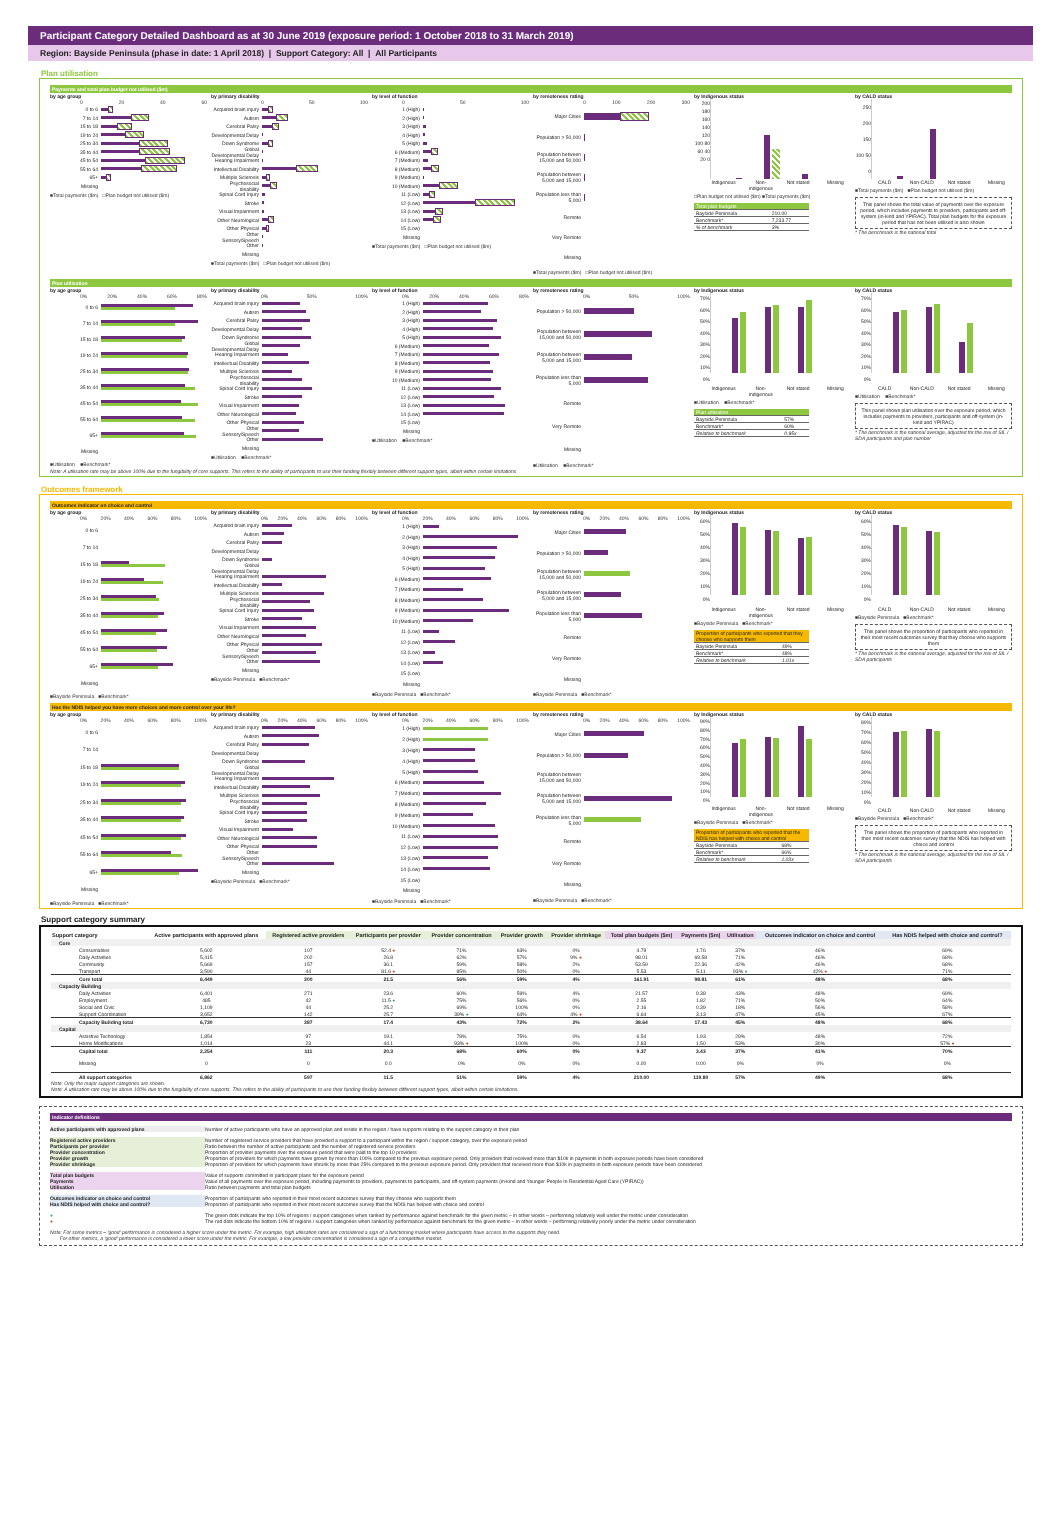Participant Category Detailed Dashboard as at 30 June 2019 (exposure period: 1 October 2018 to 31 March 2019)
Region: Bayside Peninsula (phase in date: 1 April 2018) | Support Category: All | All Participants
Plan utilisation
Payments and total plan budget not utilised ($m)
by age group
0 20 40 60
0 to 6
7 to 14
15 to 18
19 to 24
25 to 34
35 to 44
45 to 54
55 to 64
65+
Missing
■Total payments ($m) □Plan budget not utilised ($m)
by primary disability
0 50 100
Acquired brain injury
Autism
Cerebral Palsy
Developmental Delay
Down Syndrome
Global Developmental Delay
Hearing Impairment
Intellectual Disability
Multiple Sclerosis
Psychosocial disability
Spinal Cord Injury
Stroke
Visual Impairment
Other Neurological
Other Physical
Other Sensory/Speech
Other
Missing
■Total payments ($m) □Plan budget not utilised ($m)
by level of function
0 50 100
1 (High)
2 (High)
3 (High)
4 (High)
5 (High)
6 (Medium)
7 (Medium)
8 (Medium)
9 (Medium)
10 (Medium)
11 (Low)
12 (Low)
13 (Low)
14 (Low)
15 (Low)
Missing
■Total payments ($m) □Plan budget not utilised ($m)
by remoteness rating
0 100 200 300
Major Cities
Population > 50,000
Population between 15,000 and 50,000
Population between 5,000 and 15,000
Population less than 5,000
Remote
Very Remote
Missing
■Total payments ($m) □Plan budget not utilised ($m)
by Indigenous status
200 180 160 140 120 100 80 60 40 20 0
Indigenous Non-indigenous Not stated Missing
□Plan budget not utilised ($m) ■Total payments ($m)
| Total plan budgets | |
| Bayside Peninsula | 210.00 |
| Benchmark* | 7,233.77 |
| % of benchmark | 3% |
by CALD status
250 200 150 100 50 0
CALD Non-CALD Not stated Missing
■Total payments ($m) ■Plan budget not utilised ($m)
This panel shows the total value of payments over the exposure period, which includes payments to providers, participants and off-system (in-kind and YPIRAC). Total plan budgets for the exposure period that has not been utilised is also shown
* The benchmark is the national total
Plan utilisation
by age group
0% 20% 40% 60% 80%
0 to 6
7 to 14
15 to 18
19 to 24
25 to 34
35 to 44
45 to 54
55 to 64
65+
Missing
■Utilisation ■Benchmark*
by primary disability
0% 50% 100%
Acquired brain injury
Autism
Cerebral Palsy
Developmental Delay
Down Syndrome
Global Developmental Delay
Hearing Impairment
Intellectual Disability
Multiple Sclerosis
Psychosocial disability
Spinal Cord Injury
Stroke
Visual Impairment
Other Neurological
Other Physical
Other Sensory/Speech
Other
Missing
■Utilisation ■Benchmark*
by level of function
0% 20% 40% 60% 80%
1 (High)
2 (High)
3 (High)
4 (High)
5 (High)
6 (Medium)
7 (Medium)
8 (Medium)
9 (Medium)
10 (Medium)
11 (Low)
12 (Low)
13 (Low)
14 (Low)
15 (Low)
Missing
■Utilisation ■Benchmark*
by remoteness rating
0% 50% 100%
Population > 50,000
Population between 15,000 and 50,000
Population between 5,000 and 15,000
Population less than 5,000
Remote
Very Remote
Missing
■Utilisation ■Benchmark*
by Indigenous status
70% 60% 50% 40% 30% 20% 10% 0%
Indigenous Non-indigenous Not stated Missing
■Utilisation ■Benchmark*
| Plan utilisation | |
| Bayside Peninsula | 57% |
| Benchmark* | 60% |
| Relative to benchmark | 0.95x |
by CALD status
70% 60% 50% 40% 30% 20% 10% 0%
CALD Non-CALD Not stated Missing
■Utilisation ■Benchmark*
This panel shows plan utilisation over the exposure period, which includes payments to providers, participants and off-system (in-kind and YPIRAC)
* The benchmark is the national average, adjusted for the mix of SIL / SDA participants and plan number
Note: A utilisation rate may be above 100% due to the fungibility of core supports. This refers to the ability of participants to use their funding flexibly between different support types, albeit within certain limitations
Outcomes framework
Outcomes indicator on choice and control
by age group
0% 20% 40% 60% 80% 100%
0 to 6
7 to 14
15 to 18
19 to 24
25 to 34
35 to 44
45 to 54
55 to 64
65+
Missing
■Bayside Peninsula ■Benchmark*
by primary disability
0% 20% 40% 60% 80% 100%
Acquired brain injury
Autism
Cerebral Palsy
Developmental Delay
Down Syndrome
Global Developmental Delay
Hearing Impairment
Intellectual Disability
Multiple Sclerosis
Psychosocial disability
Spinal Cord Injury
Stroke
Visual Impairment
Other Neurological
Other Physical
Other Sensory/Speech
Other
Missing
■Bayside Peninsula ■Benchmark*
by level of function
0% 20% 40% 60% 80% 100%
1 (High)
2 (High)
3 (High)
4 (High)
5 (High)
6 (Medium)
7 (Medium)
8 (Medium)
9 (Medium)
10 (Medium)
11 (Low)
12 (Low)
13 (Low)
14 (Low)
15 (Low)
Missing
■Bayside Peninsula ■Benchmark*
by remoteness rating
0% 20% 40% 60% 80% 100%
Major Cities
Population > 50,000
Population between 15,000 and 50,000
Population between 5,000 and 15,000
Population less than 5,000
Remote
Very Remote
Missing
■Bayside Peninsula ■Benchmark*
by Indigenous status
60% 50% 40% 30% 20% 10% 0%
Indigenous Non-indigenous Not stated Missing
■Bayside Peninsula ■Benchmark*
| Proportion of participants who reported that they choose who supports them | |
| Bayside Peninsula | 49% |
| Benchmark* | 48% |
| Relative to benchmark | 1.01x |
by CALD status
60% 50% 40% 30% 20% 10% 0%
CALD Non-CALD Not stated Missing
■Bayside Peninsula ■Benchmark*
This panel shows the proportion of participants who reported in their most recent outcomes survey that they choose who supports them
* The benchmark is the national average, adjusted for the mix of SIL / SDA participants
Has the NDIS helped you have more choices and more control over your life?
by age group
0% 20% 40% 60% 80% 100%
0 to 6
7 to 14
15 to 18
19 to 24
25 to 34
35 to 44
45 to 54
55 to 64
65+
Missing
■Bayside Peninsula ■Benchmark*
by primary disability
0% 20% 40% 60% 80% 100%
Acquired brain injury
Autism
Cerebral Palsy
Developmental Delay
Down Syndrome
Global Developmental Delay
Hearing Impairment
Intellectual Disability
Multiple Sclerosis
Psychosocial disability
Spinal Cord Injury
Stroke
Visual Impairment
Other Neurological
Other Physical
Other Sensory/Speech
Other
Missing
■Bayside Peninsula ■Benchmark*
by level of function
0% 20% 40% 60% 80% 100%
1 (High)
2 (High)
3 (High)
4 (High)
5 (High)
6 (Medium)
7 (Medium)
8 (Medium)
9 (Medium)
10 (Medium)
11 (Low)
12 (Low)
13 (Low)
14 (Low)
15 (Low)
Missing
■Bayside Peninsula ■Benchmark*
by remoteness rating
0% 20% 40% 60% 80% 100%
Major Cities
Population > 50,000
Population between 15,000 and 50,000
Population between 5,000 and 15,000
Population less than 5,000
Remote
Very Remote
Missing
■Bayside Peninsula ■Benchmark*
by Indigenous status
90% 80% 70% 60% 50% 40% 30% 20% 10% 0%
Indigenous Non-indigenous Not stated Missing
■Bayside Peninsula ■Benchmark*
| Proportion of participants who reported that the NDIS has helped with choice and control | |
| Bayside Peninsula | 68% |
| Benchmark* | 66% |
| Relative to benchmark | 1.03x |
by CALD status
80% 70% 60% 50% 40% 30% 20% 10% 0%
CALD Non-CALD Not stated Missing
■Bayside Peninsula ■Benchmark*
This panel shows the proportion of participants who reported in their most recent outcomes survey that the NDIS has helped with choice and control
* The benchmark is the national average, adjusted for the mix of SIL / SDA participants
Support category summary
| Support category | Active participants with approved plans | Registered active providers | Participants per provider | Provider concentration | Provider growth | Provider shrinkage | Total plan budgets ($m) | Payments ($m) | Utilisation | Outcomes indicator on choice and control | Has NDIS helped with choice and control? |
| --- | --- | --- | --- | --- | --- | --- | --- | --- | --- | --- | --- |
| Core | | | | | | | | | | | |
| Consumables | 5,602 | 107 | 52.4 ● | 71% | 63% | 0% | 4.79 | 1.76 | 37% | 46% | 69% |
| Daily Activities | 5,415 | 202 | 26.8 | 62% | 57% | 9% ● | 98.01 | 69.58 | 71% | 46% | 68% |
| Community | 5,669 | 157 | 36.1 | 59% | 58% | 2% | 53.59 | 22.36 | 42% | 46% | 68% |
| Transport | 3,590 | 44 | 81.6 ● | 85% | 50% | 0% | 5.53 | 5.11 | 93% ● | 42% ● | 71% |
| Core total | 6,449 | 300 | 21.5 | 56% | 59% | 4% | 161.91 | 98.81 | 61% | 48% | 68% |
| Capacity Building | | | | | | | | | | | |
| Daily Activities | 6,401 | 271 | 23.6 | 60% | 59% | 4% | 21.57 | 9.38 | 43% | 48% | 69% |
| Employment | 485 | 42 | 11.5 ● | 75% | 56% | 0% | 2.55 | 1.82 | 71% | 50% | 64% |
| Social and Civic | 1,109 | 44 | 25.2 | 69% | 100% | 0% | 2.16 | 0.39 | 18% | 56% | 58% |
| Support Coordination | 3,652 | 142 | 25.7 | 39% ● | 64% | 4% ● | 6.64 | 3.13 | 47% | 45% | 67% |
| Capacity Building total | 6,730 | 387 | 17.4 | 43% | 72% | 2% | 38.64 | 17.43 | 45% | 48% | 68% |
| Capital | | | | | | | | | | | |
| Assistive Technology | 1,854 | 97 | 19.1 | 78% | 75% | 0% | 6.54 | 1.93 | 29% | 48% | 72% |
| Home Modifications | 1,014 | 23 | 44.1 | 93% ● | 100% | 0% | 2.83 | 1.50 | 53% | 30% | 57% ● |
| Capital total | 2,254 | 111 | 20.3 | 68% | 60% | 0% | 9.37 | 3.43 | 37% | 41% | 70% |
| Missing | 0 | 0 | 0.0 | 0% | 0% | 0% | 0.00 | 0.00 | 0% | 0% | 0% |
| All support categories | 6,862 | 597 | 11.5 | 51% | 59% | 4% | 210.00 | 119.80 | 57% | 49% | 68% |
Note: Only the major support categories are shown.
Note: A utilisation rate may be above 100% due to the fungibility of core supports. This refers to the ability of participants to use their funding flexibly between different support types, albeit within certain limitations.
Indicator definitions
Active participants with approved plans Number of active participants who have an approved plan and reside in the region / have supports relating to the support category in their plan
Registered active providers
Participants per provider
Provider concentration
Provider growth
Provider shrinkage
Number of registered service providers that have provided a support to a participant within the region / support category, over the exposure period
Ratio between the number of active participants and the number of registered service providers
Proportion of provider payments over the exposure period that were paid to the top 10 providers
Proportion of providers for which payments have grown by more than 100% compared to the previous exposure period. Only providers that received more than $10k in payments in both exposure periods have been considered
Proportion of providers for which payments have shrunk by more than 25% compared to the previous exposure period. Only providers that received more than $10k in payments in both exposure periods have been considered
Total plan budgets
Payments
Utilisation
Value of supports committed in participant plans for the exposure period
Value of all payments over the exposure period, including payments to providers, payments to participants, and off-system payments (in-kind and Younger People In Residential Aged Care (YPIRAC))
Ratio between payments and total plan budgets
Outcomes indicator on choice and control
Has NDIS helped with choice and control?
Proportion of participants who reported in their most recent outcomes survey that they choose who supports them
Proportion of participants who reported in their most recent outcomes survey that the NDIS has helped with choice and control
●
●
The green dots indicate the top 10% of regions / support categories when ranked by performance against benchmark for the given metric – in other words – performing relatively well under the metric under consideration
The red dots indicate the bottom 10% of regions / support categories when ranked by performance against benchmark for the given metric – in other words – performing relatively poorly under the metric under consideration
Note: For some metrics – 'good' performance is considered a higher score under the metric. For example, high utilisation rates are considered a sign of a functioning market where participants have access to the supports they need.
For other metrics, a 'good' performance is considered a lower score under the metric. For example, a low provider concentration is considered a sign of a competitive market.